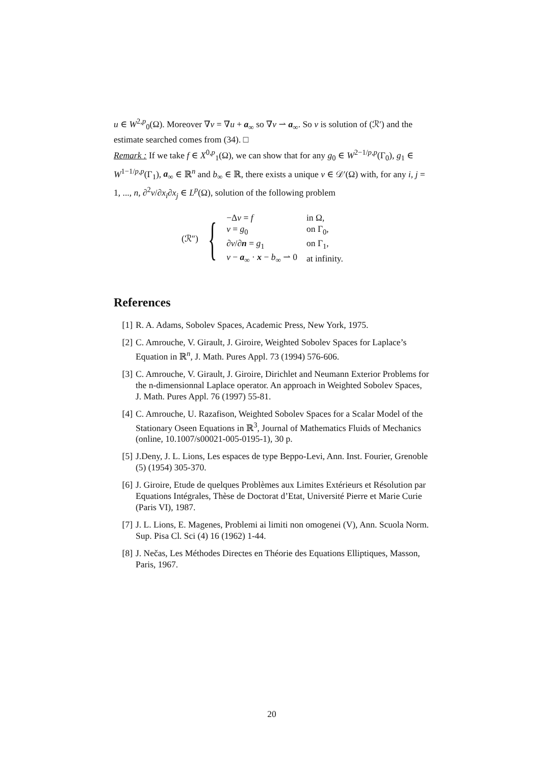u ∈ W<sup>2,p</sup><sub>0</sub>(Ω). Moreover ∇v = ∇u + a<sub>∞</sub> so ∇v ⇀ a<sub>∞</sub>. So v is solution of (ℛ′) and the estimate searched comes from (34). □
Remark : If we take f ∈ X<sup>0,p</sup><sub>1</sub>(Ω), we can show that for any g<sub>0</sub> ∈ W<sup>2−1/p,p</sup>(Γ<sub>0</sub>), g<sub>1</sub> ∈ W<sup>1−1/p,p</sup>(Γ<sub>1</sub>), a<sub>∞</sub> ∈ ℝ<sup>n</sup> and b<sub>∞</sub> ∈ ℝ, there exists a unique v ∈ 𝒟′(Ω) with, for any i, j = 1, ..., n, ∂<sup>2</sup>v/∂x<sub>i</sub>∂x<sub>j</sub> ∈ L<sup>p</sup>(Ω), solution of the following problem
(ℛ″) {
| −Δ v = f | in Ω, |
| v = g<sub>0</sub> | on Γ<sub>0</sub>, |
| ∂ v /∂ n = g<sub>1</sub> | on Γ<sub>1</sub>, |
| v − a<sub>∞</sub> · x − b<sub>∞</sub> ⇀ 0 | at infinity. |
References
[1] R. A. Adams, Sobolev Spaces, Academic Press, New York, 1975.
[2] C. Amrouche, V. Girault, J. Giroire, Weighted Sobolev Spaces for Laplace’s Equation in ℝ<sup>n</sup>, J. Math. Pures Appl. 73 (1994) 576-606.
[3] C. Amrouche, V. Girault, J. Giroire, Dirichlet and Neumann Exterior Problems for the n-dimensionnal Laplace operator. An approach in Weighted Sobolev Spaces, J. Math. Pures Appl. 76 (1997) 55-81.
[4] C. Amrouche, U. Razafison, Weighted Sobolev Spaces for a Scalar Model of the Stationary Oseen Equations in ℝ<sup>3</sup>, Journal of Mathematics Fluids of Mechanics (online, 10.1007/s00021-005-0195-1), 30 p.
[5] J.Deny, J. L. Lions, Les espaces de type Beppo-Levi, Ann. Inst. Fourier, Grenoble (5) (1954) 305-370.
[6] J. Giroire, Etude de quelques Problèmes aux Limites Extérieurs et Résolution par Equations Intégrales, Thèse de Doctorat d’Etat, Université Pierre et Marie Curie (Paris VI), 1987.
[7] J. L. Lions, E. Magenes, Problemi ai limiti non omogenei (V), Ann. Scuola Norm. Sup. Pisa Cl. Sci (4) 16 (1962) 1-44.
[8] J. Nečas, Les Méthodes Directes en Théorie des Equations Elliptiques, Masson, Paris, 1967.
20